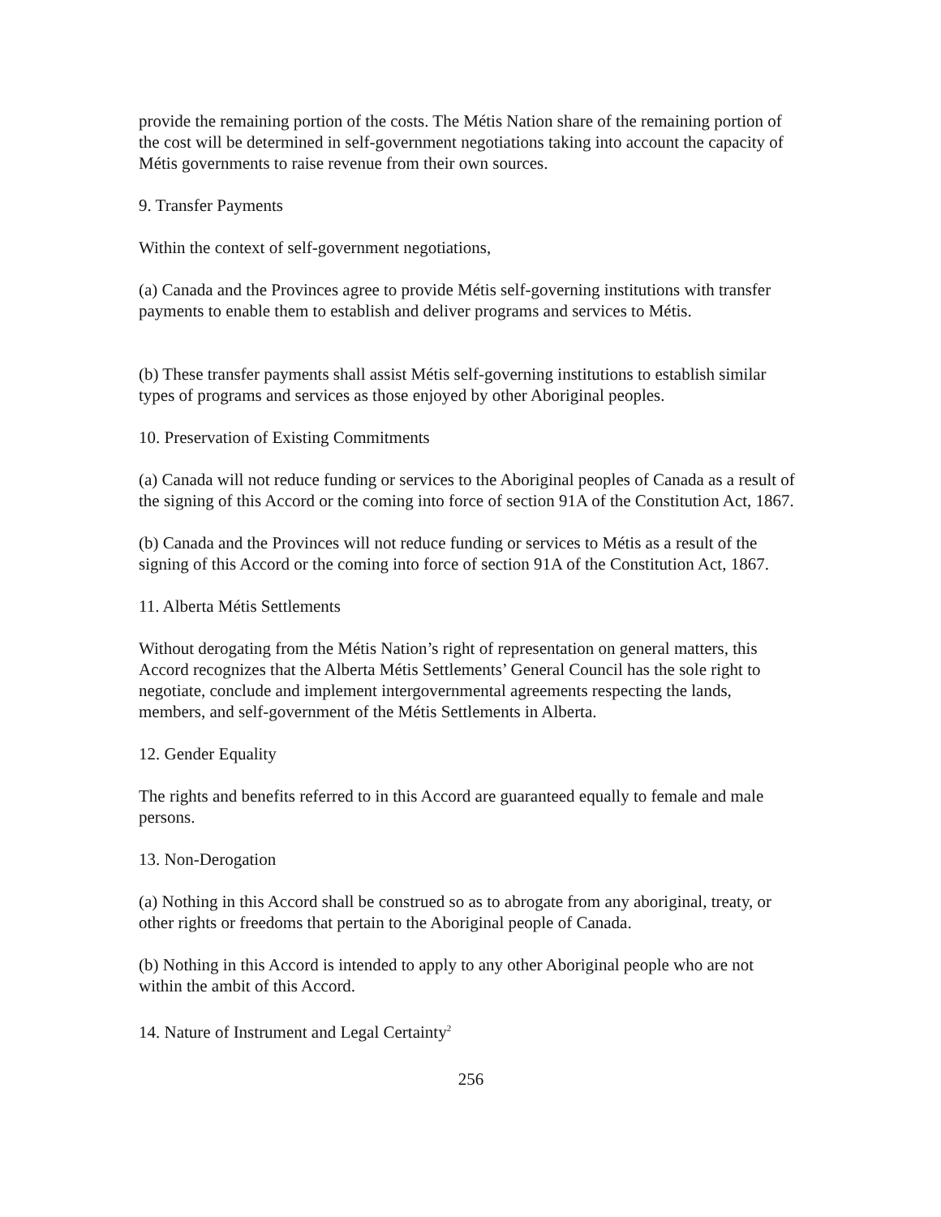provide the remaining portion of the costs. The Métis Nation share of the remaining portion of the cost will be determined in self-government negotiations taking into account the capacity of Métis governments to raise revenue from their own sources.
9. Transfer Payments
Within the context of self-government negotiations,
(a) Canada and the Provinces agree to provide Métis self-governing institutions with transfer payments to enable them to establish and deliver programs and services to Métis.
(b) These transfer payments shall assist Métis self-governing institutions to establish similar types of programs and services as those enjoyed by other Aboriginal peoples.
10. Preservation of Existing Commitments
(a) Canada will not reduce funding or services to the Aboriginal peoples of Canada as a result of the signing of this Accord or the coming into force of section 91A of the Constitution Act, 1867.
(b) Canada and the Provinces will not reduce funding or services to Métis as a result of the signing of this Accord or the coming into force of section 91A of the Constitution Act, 1867.
11. Alberta Métis Settlements
Without derogating from the Métis Nation’s right of representation on general matters, this Accord recognizes that the Alberta Métis Settlements’ General Council has the sole right to negotiate, conclude and implement intergovernmental agreements respecting the lands, members, and self-government of the Métis Settlements in Alberta.
12. Gender Equality
The rights and benefits referred to in this Accord are guaranteed equally to female and male persons.
13. Non-Derogation
(a) Nothing in this Accord shall be construed so as to abrogate from any aboriginal, treaty, or other rights or freedoms that pertain to the Aboriginal people of Canada.
(b) Nothing in this Accord is intended to apply to any other Aboriginal people who are not within the ambit of this Accord.
14. Nature of Instrument and Legal Certainty<sup>2</sup>
256